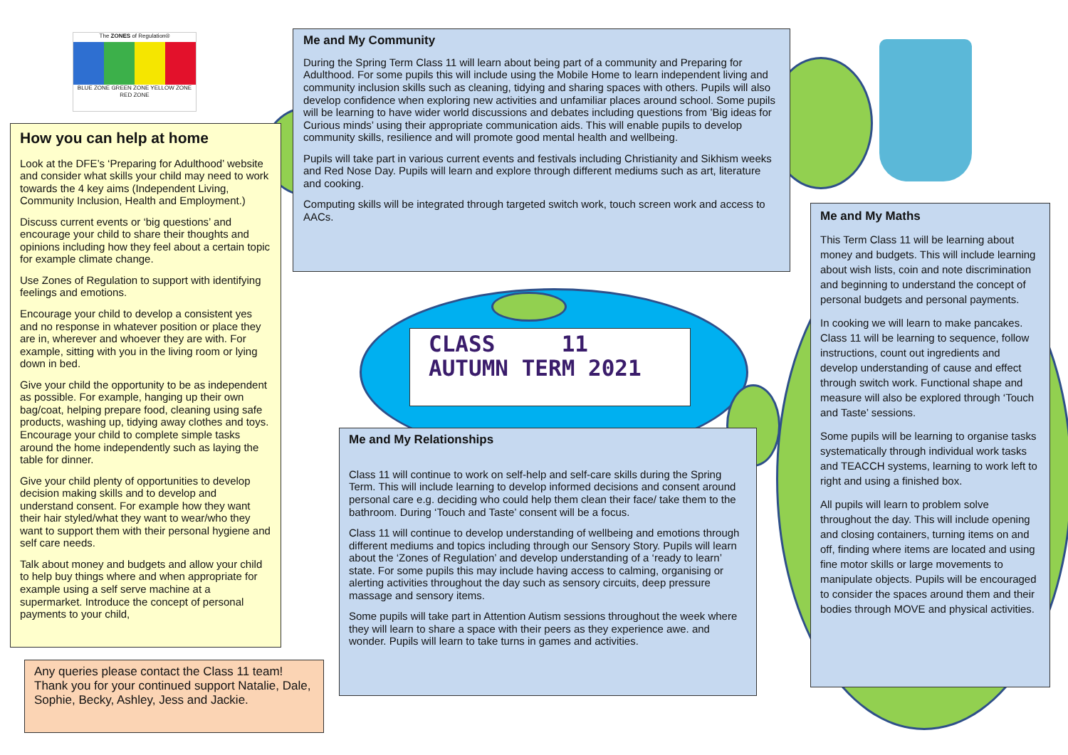The ZONES of Regulation®
BLUE ZONE GREEN ZONE YELLOW ZONE RED ZONE
How you can help at home
Look at the DFE’s ‘Preparing for Adulthood’ website and consider what skills your child may need to work towards the 4 key aims (Independent Living, Community Inclusion, Health and Employment.)
Discuss current events or ‘big questions’ and encourage your child to share their thoughts and opinions including how they feel about a certain topic for example climate change.
Use Zones of Regulation to support with identifying feelings and emotions.
Encourage your child to develop a consistent yes and no response in whatever position or place they are in, wherever and whoever they are with. For example, sitting with you in the living room or lying down in bed.
Give your child the opportunity to be as independent as possible. For example, hanging up their own bag/coat, helping prepare food, cleaning using safe products, washing up, tidying away clothes and toys. Encourage your child to complete simple tasks around the home independently such as laying the table for dinner.
Give your child plenty of opportunities to develop decision making skills and to develop and understand consent. For example how they want their hair styled/what they want to wear/who they want to support them with their personal hygiene and self care needs.
Talk about money and budgets and allow your child to help buy things where and when appropriate for example using a self serve machine at a supermarket. Introduce the concept of personal payments to your child,
Any queries please contact the Class 11 team! Thank you for your continued support Natalie, Dale, Sophie, Becky, Ashley, Jess and Jackie.
Me and My Community
During the Spring Term Class 11 will learn about being part of a community and Preparing for Adulthood. For some pupils this will include using the Mobile Home to learn independent living and community inclusion skills such as cleaning, tidying and sharing spaces with others. Pupils will also develop confidence when exploring new activities and unfamiliar places around school. Some pupils will be learning to have wider world discussions and debates including questions from ’Big ideas for Curious minds’ using their appropriate communication aids. This will enable pupils to develop community skills, resilience and will promote good mental health and wellbeing.
Pupils will take part in various current events and festivals including Christianity and Sikhism weeks and Red Nose Day. Pupils will learn and explore through different mediums such as art, literature and cooking.
Computing skills will be integrated through targeted switch work, touch screen work and access to AACs.
CLASS 11
AUTUMN TERM 2021
Me and My Relationships
Class 11 will continue to work on self-help and self-care skills during the Spring Term. This will include learning to develop informed decisions and consent around personal care e.g. deciding who could help them clean their face/ take them to the bathroom. During ‘Touch and Taste’ consent will be a focus.
Class 11 will continue to develop understanding of wellbeing and emotions through different mediums and topics including through our Sensory Story. Pupils will learn about the ‘Zones of Regulation’ and develop understanding of a ‘ready to learn’ state. For some pupils this may include having access to calming, organising or alerting activities throughout the day such as sensory circuits, deep pressure massage and sensory items.
Some pupils will take part in Attention Autism sessions throughout the week where they will learn to share a space with their peers as they experience awe. and wonder. Pupils will learn to take turns in games and activities.
Me and My Maths
This Term Class 11 will be learning about money and budgets. This will include learning about wish lists, coin and note discrimination and beginning to understand the concept of personal budgets and personal payments.
In cooking we will learn to make pancakes. Class 11 will be learning to sequence, follow instructions, count out ingredients and develop understanding of cause and effect through switch work. Functional shape and measure will also be explored through ‘Touch and Taste’ sessions.
Some pupils will be learning to organise tasks systematically through individual work tasks and TEACCH systems, learning to work left to right and using a finished box.
All pupils will learn to problem solve throughout the day. This will include opening and closing containers, turning items on and off, finding where items are located and using fine motor skills or large movements to manipulate objects. Pupils will be encouraged to consider the spaces around them and their bodies through MOVE and physical activities.